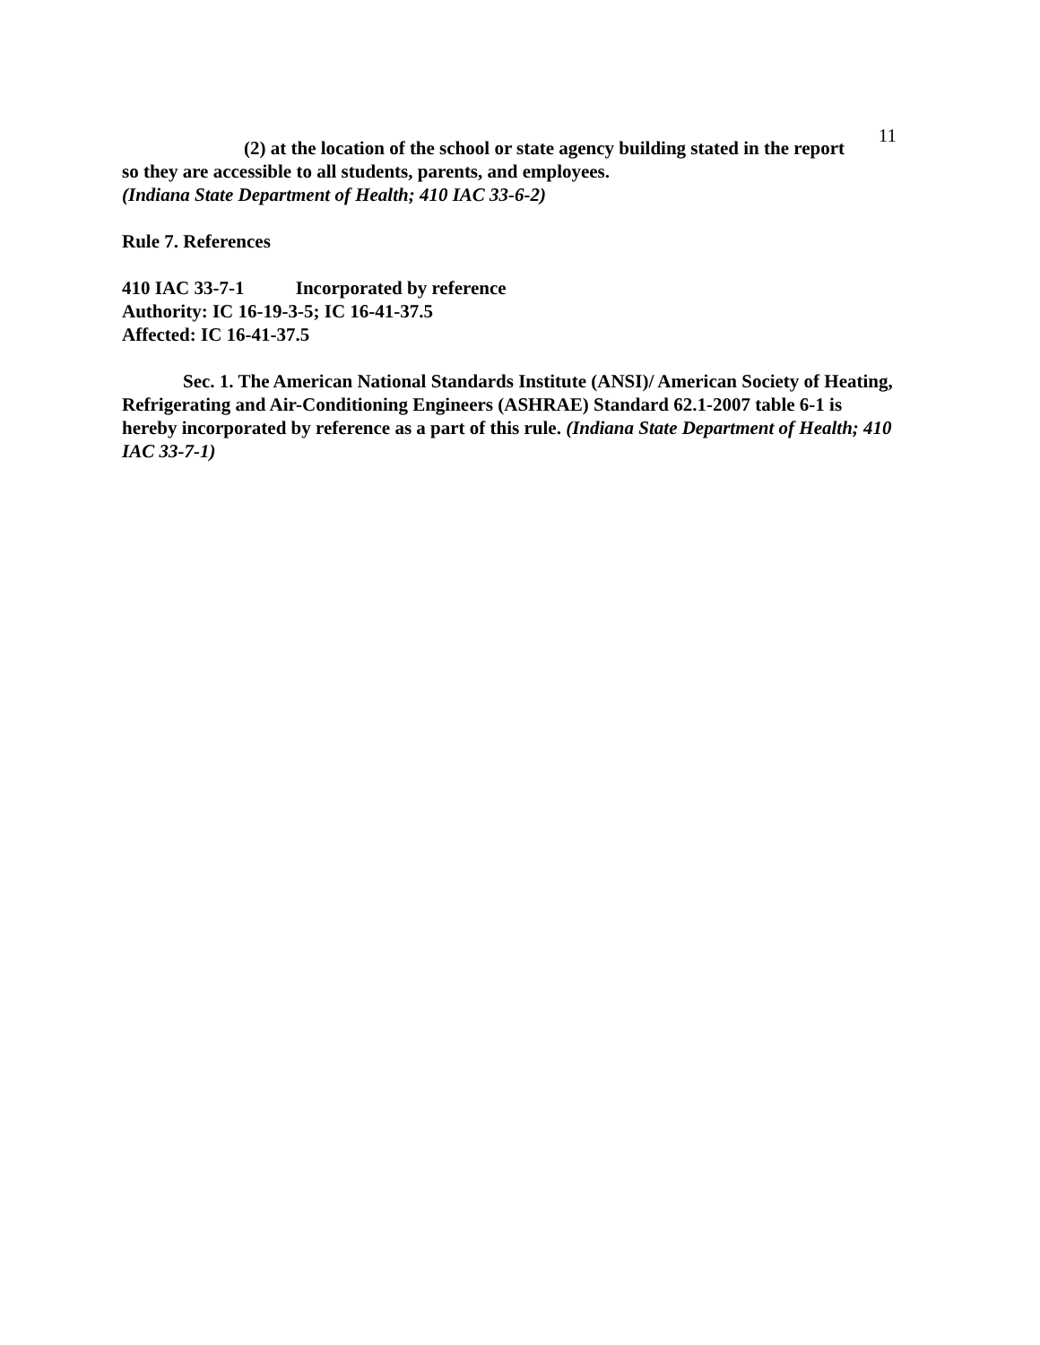11
(2) at the location of the school or state agency building stated in the report
so they are accessible to all students, parents, and employees.
(Indiana State Department of Health; 410 IAC 33-6-2)
Rule 7. References
410 IAC 33-7-1 Incorporated by reference
Authority: IC 16-19-3-5; IC 16-41-37.5
Affected: IC 16-41-37.5
Sec. 1. The American National Standards Institute (ANSI)/ American Society of Heating, Refrigerating and Air-Conditioning Engineers (ASHRAE) Standard 62.1-2007 table 6-1 is hereby incorporated by reference as a part of this rule. (Indiana State Department of Health; 410 IAC 33-7-1)